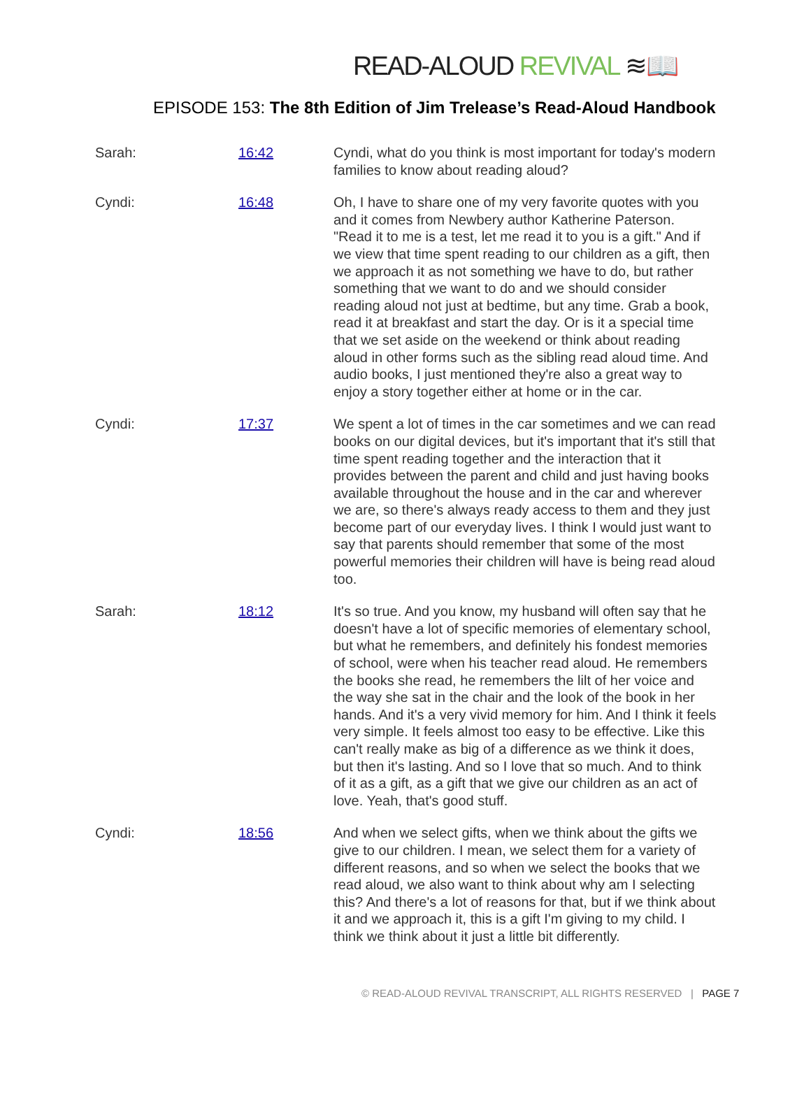READ-ALOUD REVIVAL ≋📖
EPISODE 153: The 8th Edition of Jim Trelease’s Read-Aloud Handbook
Sarah: 16:42 Cyndi, what do you think is most important for today's modern families to know about reading aloud?
Cyndi: 16:48 Oh, I have to share one of my very favorite quotes with you and it comes from Newbery author Katherine Paterson. "Read it to me is a test, let me read it to you is a gift." And if we view that time spent reading to our children as a gift, then we approach it as not something we have to do, but rather something that we want to do and we should consider reading aloud not just at bedtime, but any time. Grab a book, read it at breakfast and start the day. Or is it a special time that we set aside on the weekend or think about reading aloud in other forms such as the sibling read aloud time. And audio books, I just mentioned they're also a great way to enjoy a story together either at home or in the car.
Cyndi: 17:37 We spent a lot of times in the car sometimes and we can read books on our digital devices, but it's important that it's still that time spent reading together and the interaction that it provides between the parent and child and just having books available throughout the house and in the car and wherever we are, so there's always ready access to them and they just become part of our everyday lives. I think I would just want to say that parents should remember that some of the most powerful memories their children will have is being read aloud too.
Sarah: 18:12 It's so true. And you know, my husband will often say that he doesn't have a lot of specific memories of elementary school, but what he remembers, and definitely his fondest memories of school, were when his teacher read aloud. He remembers the books she read, he remembers the lilt of her voice and the way she sat in the chair and the look of the book in her hands. And it's a very vivid memory for him. And I think it feels very simple. It feels almost too easy to be effective. Like this can't really make as big of a difference as we think it does, but then it's lasting. And so I love that so much. And to think of it as a gift, as a gift that we give our children as an act of love. Yeah, that's good stuff.
Cyndi: 18:56 And when we select gifts, when we think about the gifts we give to our children. I mean, we select them for a variety of different reasons, and so when we select the books that we read aloud, we also want to think about why am I selecting this? And there's a lot of reasons for that, but if we think about it and we approach it, this is a gift I'm giving to my child. I think we think about it just a little bit differently.
© READ-ALOUD REVIVAL TRANSCRIPT, ALL RIGHTS RESERVED | PAGE 7